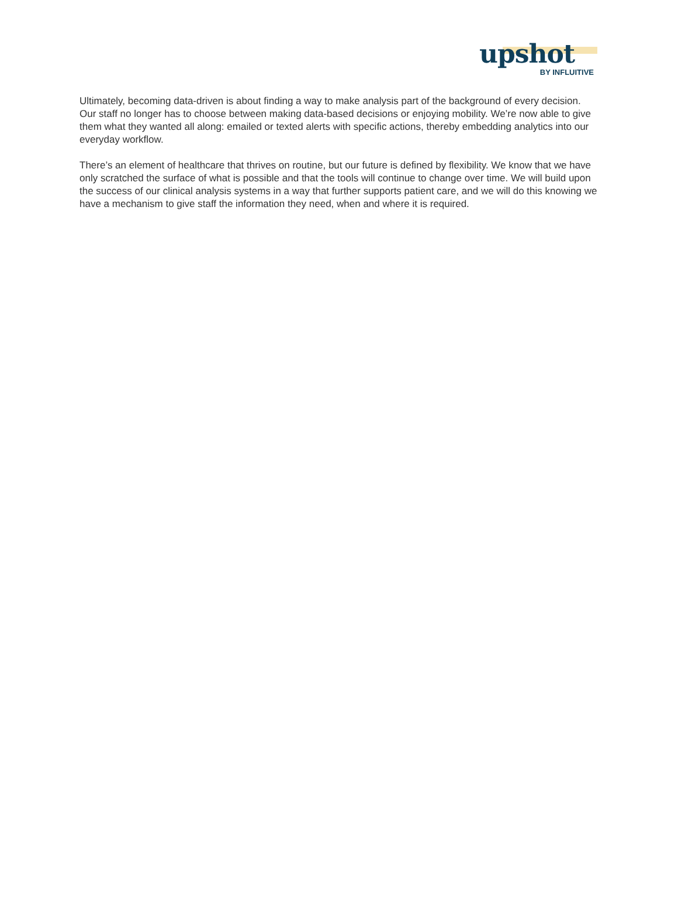upshot
BY INFLUITIVE
Ultimately, becoming data-driven is about finding a way to make analysis part of the background of every decision. Our staff no longer has to choose between making data-based decisions or enjoying mobility. We’re now able to give them what they wanted all along: emailed or texted alerts with specific actions, thereby embedding analytics into our everyday workflow.
There’s an element of healthcare that thrives on routine, but our future is defined by flexibility. We know that we have only scratched the surface of what is possible and that the tools will continue to change over time. We will build upon the success of our clinical analysis systems in a way that further supports patient care, and we will do this knowing we have a mechanism to give staff the information they need, when and where it is required.